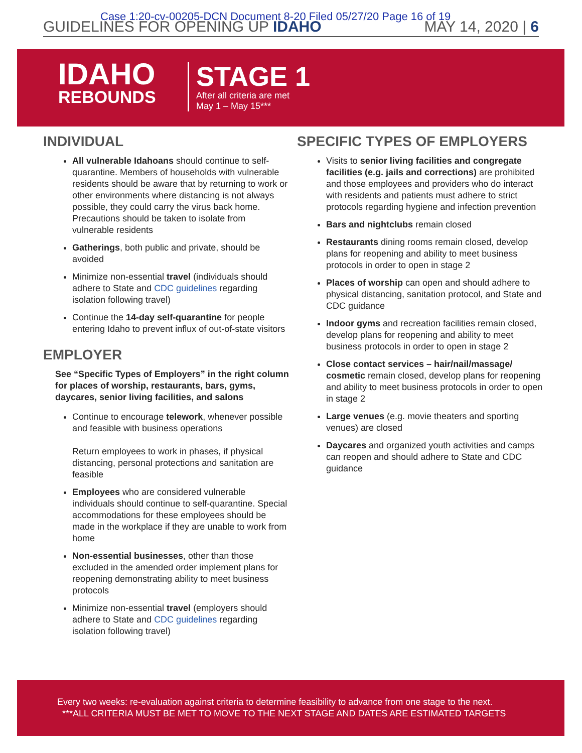Case 1:20-cv-00205-DCN Document 8-20 Filed 05/27/20 Page 16 of 19
GUIDELINES FOR OPENING UP IDAHO MAY 14, 2020 | 6
IDAHO
REBOUNDS
STAGE 1
After all criteria are met
May 1 – May 15***
INDIVIDUAL
All vulnerable Idahoans should continue to self-quarantine. Members of households with vulnerable residents should be aware that by returning to work or other environments where distancing is not always possible, they could carry the virus back home. Precautions should be taken to isolate from vulnerable residents
Gatherings, both public and private, should be avoided
Minimize non-essential travel (individuals should adhere to State and CDC guidelines regarding isolation following travel)
Continue the 14-day self-quarantine for people entering Idaho to prevent influx of out-of-state visitors
EMPLOYER
See “Specific Types of Employers” in the right column for places of worship, restaurants, bars, gyms, daycares, senior living facilities, and salons
Continue to encourage telework, whenever possible and feasible with business operations
Return employees to work in phases, if physical distancing, personal protections and sanitation are feasible
Employees who are considered vulnerable individuals should continue to self-quarantine. Special accommodations for these employees should be made in the workplace if they are unable to work from home
Non-essential businesses, other than those excluded in the amended order implement plans for reopening demonstrating ability to meet business protocols
Minimize non-essential travel (employers should adhere to State and CDC guidelines regarding isolation following travel)
SPECIFIC TYPES OF EMPLOYERS
Visits to senior living facilities and congregate facilities (e.g. jails and corrections) are prohibited and those employees and providers who do interact with residents and patients must adhere to strict protocols regarding hygiene and infection prevention
Bars and nightclubs remain closed
Restaurants dining rooms remain closed, develop plans for reopening and ability to meet business protocols in order to open in stage 2
Places of worship can open and should adhere to physical distancing, sanitation protocol, and State and CDC guidance
Indoor gyms and recreation facilities remain closed, develop plans for reopening and ability to meet business protocols in order to open in stage 2
Close contact services – hair/nail/massage/ cosmetic remain closed, develop plans for reopening and ability to meet business protocols in order to open in stage 2
Large venues (e.g. movie theaters and sporting venues) are closed
Daycares and organized youth activities and camps can reopen and should adhere to State and CDC guidance
Every two weeks: re-evaluation against criteria to determine feasibility to advance from one stage to the next.
***ALL CRITERIA MUST BE MET TO MOVE TO THE NEXT STAGE AND DATES ARE ESTIMATED TARGETS